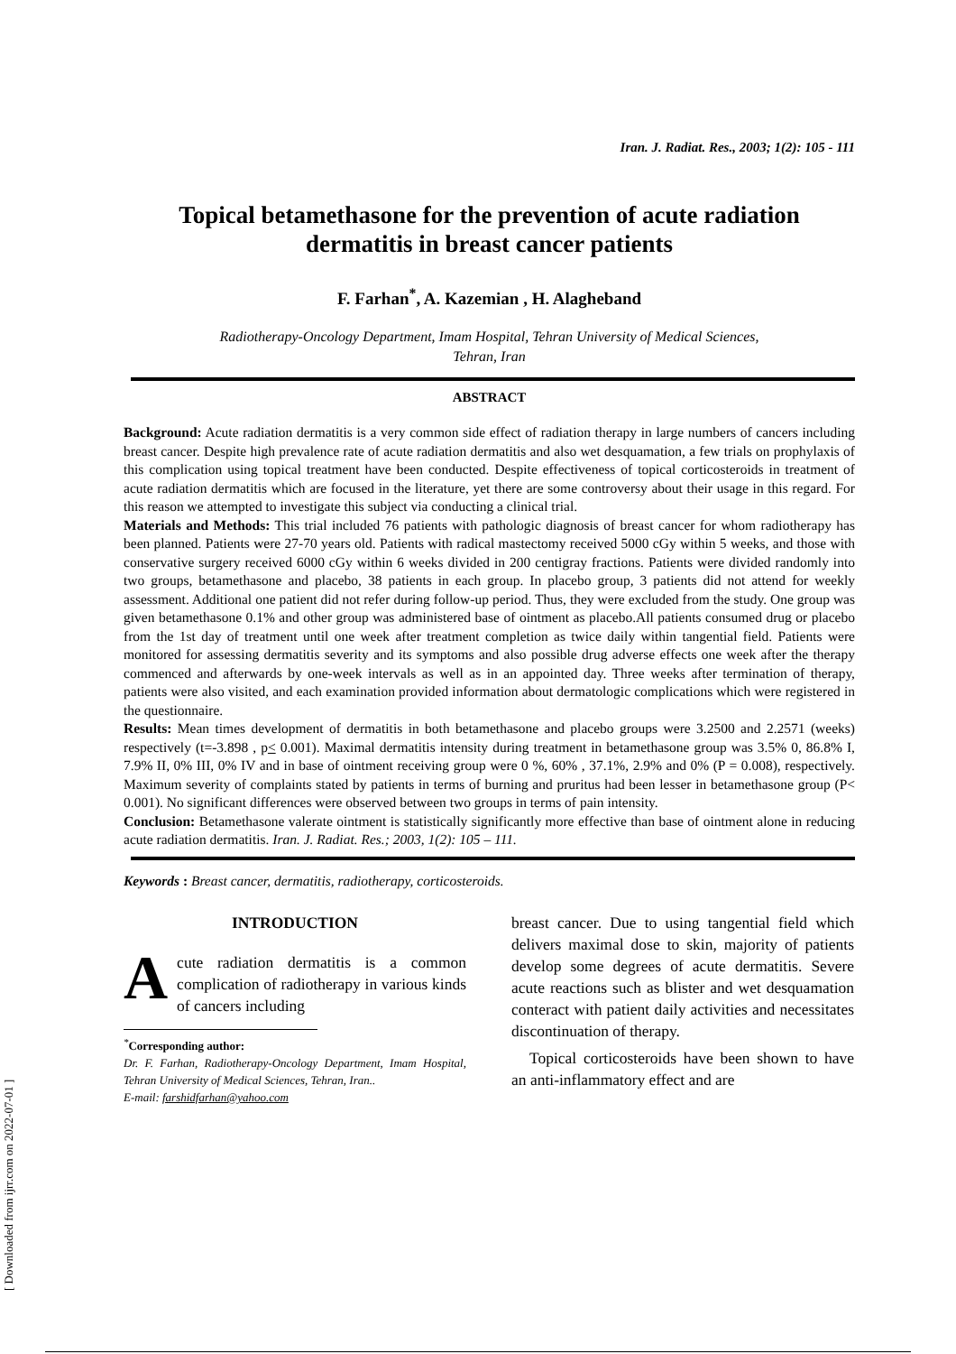[ Downloaded from ijrr.com on 2022-07-01 ]
Iran. J. Radiat. Res., 2003; 1(2): 105 - 111
Topical betamethasone for the prevention of acute radiation dermatitis in breast cancer patients
F. Farhan<sup>*</sup>, A. Kazemian , H. Alagheband
Radiotherapy-Oncology Department, Imam Hospital, Tehran University of Medical Sciences,
Tehran, Iran
ABSTRACT
Background: Acute radiation dermatitis is a very common side effect of radiation therapy in large numbers of cancers including breast cancer. Despite high prevalence rate of acute radiation dermatitis and also wet desquamation, a few trials on prophylaxis of this complication using topical treatment have been conducted. Despite effectiveness of topical corticosteroids in treatment of acute radiation dermatitis which are focused in the literature, yet there are some controversy about their usage in this regard. For this reason we attempted to investigate this subject via conducting a clinical trial.
Materials and Methods: This trial included 76 patients with pathologic diagnosis of breast cancer for whom radiotherapy has been planned. Patients were 27-70 years old. Patients with radical mastectomy received 5000 cGy within 5 weeks, and those with conservative surgery received 6000 cGy within 6 weeks divided in 200 centigray fractions. Patients were divided randomly into two groups, betamethasone and placebo, 38 patients in each group. In placebo group, 3 patients did not attend for weekly assessment. Additional one patient did not refer during follow-up period. Thus, they were excluded from the study. One group was given betamethasone 0.1% and other group was administered base of ointment as placebo.All patients consumed drug or placebo from the 1st day of treatment until one week after treatment completion as twice daily within tangential field. Patients were monitored for assessing dermatitis severity and its symptoms and also possible drug adverse effects one week after the therapy commenced and afterwards by one-week intervals as well as in an appointed day. Three weeks after termination of therapy, patients were also visited, and each examination provided information about dermatologic complications which were registered in the questionnaire.
Results: Mean times development of dermatitis in both betamethasone and placebo groups were 3.2500 and 2.2571 (weeks) respectively (t=-3.898 , p< 0.001). Maximal dermatitis intensity during treatment in betamethasone group was 3.5% 0, 86.8% I, 7.9% II, 0% III, 0% IV and in base of ointment receiving group were 0 %, 60% , 37.1%, 2.9% and 0% (P = 0.008), respectively. Maximum severity of complaints stated by patients in terms of burning and pruritus had been lesser in betamethasone group (P< 0.001). No significant differences were observed between two groups in terms of pain intensity.
Conclusion: Betamethasone valerate ointment is statistically significantly more effective than base of ointment alone in reducing acute radiation dermatitis. Iran. J. Radiat. Res.; 2003, 1(2): 105 – 111.
Keywords : Breast cancer, dermatitis, radiotherapy, corticosteroids.
INTRODUCTION
Acute radiation dermatitis is a common complication of radiotherapy in various kinds of cancers including
<sup>*</sup> Corresponding author:
Dr. F. Farhan, Radiotherapy-Oncology Department, Imam Hospital, Tehran University of Medical Sciences, Tehran, Iran..
E-mail: farshidfarhan@yahoo.com
breast cancer. Due to using tangential field which delivers maximal dose to skin, majority of patients develop some degrees of acute dermatitis. Severe acute reactions such as blister and wet desquamation conteract with patient daily activities and necessitates discontinuation of therapy.
Topical corticosteroids have been shown to have an anti-inflammatory effect and are